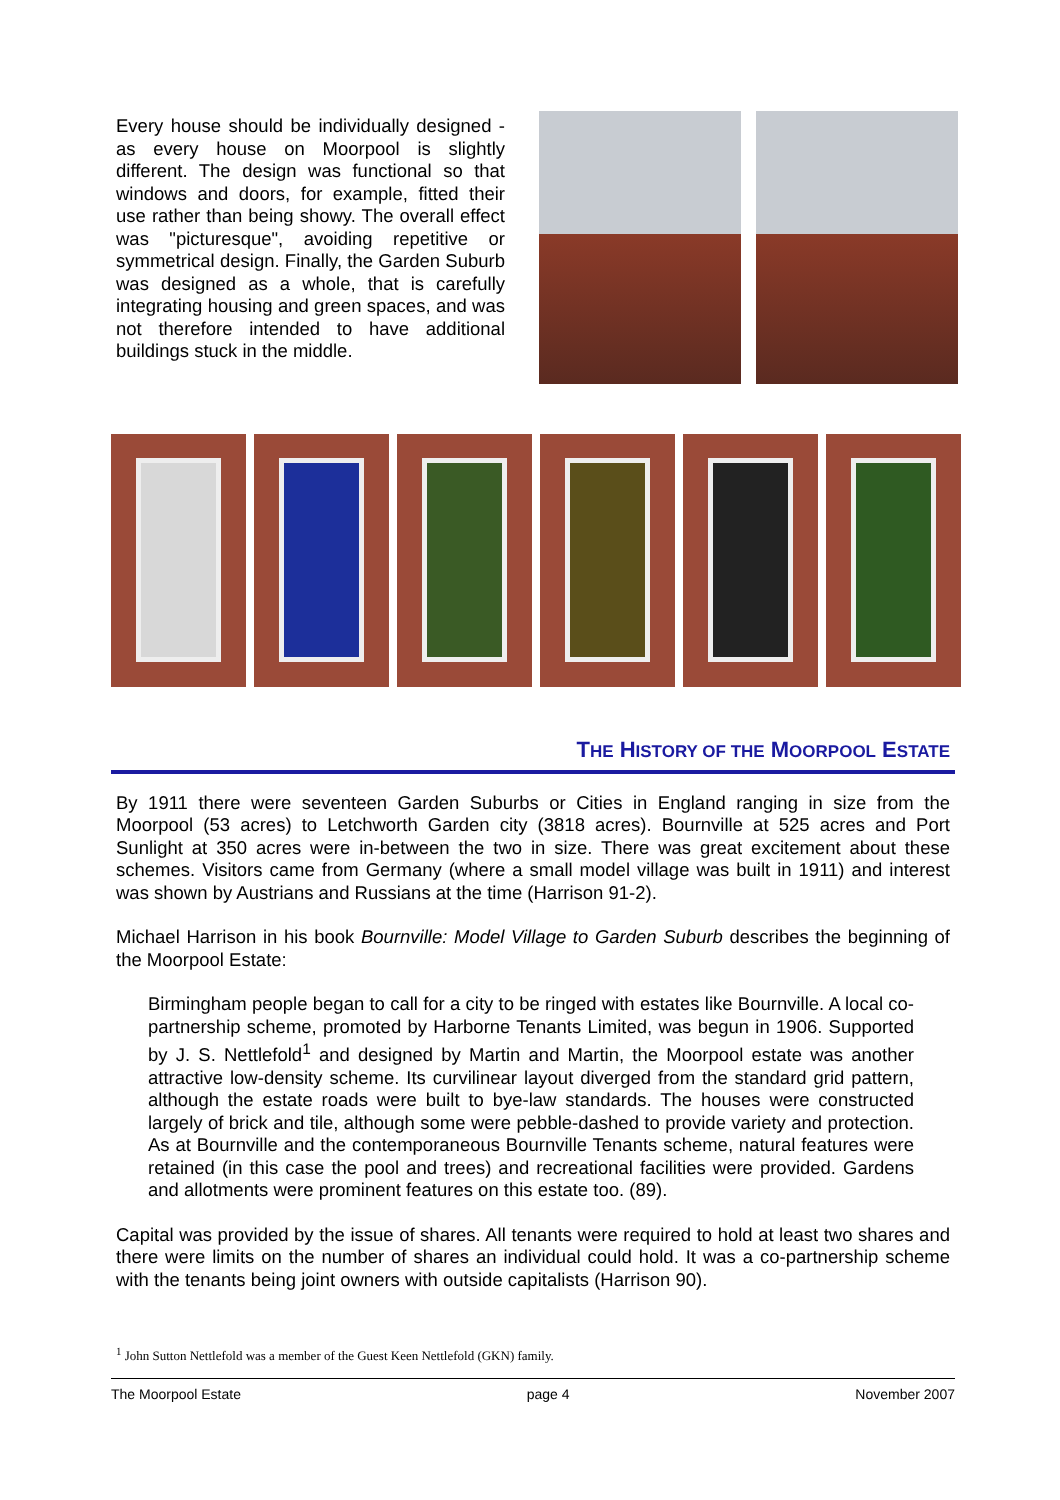Every house should be individually designed - as every house on Moorpool is slightly different. The design was functional so that windows and doors, for example, fitted their use rather than being showy. The overall effect was "picturesque", avoiding repetitive or symmetrical design. Finally, the Garden Suburb was designed as a whole, that is carefully integrating housing and green spaces, and was not therefore intended to have additional buildings stuck in the middle.
THE HISTORY OF THE MOORPOOL ESTATE
By 1911 there were seventeen Garden Suburbs or Cities in England ranging in size from the Moorpool (53 acres) to Letchworth Garden city (3818 acres). Bournville at 525 acres and Port Sunlight at 350 acres were in-between the two in size. There was great excitement about these schemes. Visitors came from Germany (where a small model village was built in 1911) and interest was shown by Austrians and Russians at the time (Harrison 91-2).
Michael Harrison in his book Bournville: Model Village to Garden Suburb describes the beginning of the Moorpool Estate:
Birmingham people began to call for a city to be ringed with estates like Bournville. A local co-partnership scheme, promoted by Harborne Tenants Limited, was begun in 1906. Supported by J. S. Nettlefold<sup>1</sup> and designed by Martin and Martin, the Moorpool estate was another attractive low-density scheme. Its curvilinear layout diverged from the standard grid pattern, although the estate roads were built to bye-law standards. The houses were constructed largely of brick and tile, although some were pebble-dashed to provide variety and protection. As at Bournville and the contemporaneous Bournville Tenants scheme, natural features were retained (in this case the pool and trees) and recreational facilities were provided. Gardens and allotments were prominent features on this estate too. (89).
Capital was provided by the issue of shares. All tenants were required to hold at least two shares and there were limits on the number of shares an individual could hold. It was a co-partnership scheme with the tenants being joint owners with outside capitalists (Harrison 90).
<sup>1</sup> John Sutton Nettlefold was a member of the Guest Keen Nettlefold (GKN) family.
The Moorpool Estate page 4 November 2007